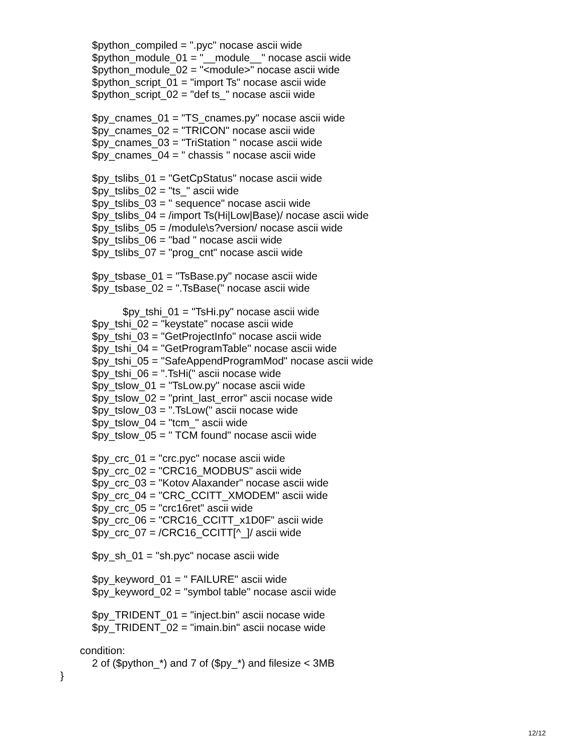$python_compiled = ".pyc" nocase ascii wide
$python_module_01 = "__module__" nocase ascii wide
$python_module_02 = "<module>" nocase ascii wide
$python_script_01 = "import Ts" nocase ascii wide
$python_script_02 = "def ts_" nocase ascii wide
$py_cnames_01 = "TS_cnames.py" nocase ascii wide
$py_cnames_02 = "TRICON" nocase ascii wide
$py_cnames_03 = "TriStation " nocase ascii wide
$py_cnames_04 = " chassis " nocase ascii wide
$py_tslibs_01 = "GetCpStatus" nocase ascii wide
$py_tslibs_02 = "ts_" ascii wide
$py_tslibs_03 = " sequence" nocase ascii wide
$py_tslibs_04 = /import Ts(Hi|Low|Base)/ nocase ascii wide
$py_tslibs_05 = /module\s?version/ nocase ascii wide
$py_tslibs_06 = "bad " nocase ascii wide
$py_tslibs_07 = "prog_cnt" nocase ascii wide
$py_tsbase_01 = "TsBase.py" nocase ascii wide
$py_tsbase_02 = ".TsBase(" nocase ascii wide
$py_tshi_01 = "TsHi.py" nocase ascii wide
$py_tshi_02 = "keystate" nocase ascii wide
$py_tshi_03 = "GetProjectInfo" nocase ascii wide
$py_tshi_04 = "GetProgramTable" nocase ascii wide
$py_tshi_05 = "SafeAppendProgramMod" nocase ascii wide
$py_tshi_06 = ".TsHi(" ascii nocase wide
$py_tslow_01 = "TsLow.py" nocase ascii wide
$py_tslow_02 = "print_last_error" ascii nocase wide
$py_tslow_03 = ".TsLow(" ascii nocase wide
$py_tslow_04 = "tcm_" ascii wide
$py_tslow_05 = " TCM found" nocase ascii wide
$py_crc_01 = "crc.pyc" nocase ascii wide
$py_crc_02 = "CRC16_MODBUS" ascii wide
$py_crc_03 = "Kotov Alaxander" nocase ascii wide
$py_crc_04 = "CRC_CCITT_XMODEM" ascii wide
$py_crc_05 = "crc16ret" ascii wide
$py_crc_06 = "CRC16_CCITT_x1D0F" ascii wide
$py_crc_07 = /CRC16_CCITT[^_]/ ascii wide
$py_sh_01 = "sh.pyc" nocase ascii wide
$py_keyword_01 = " FAILURE" ascii wide
$py_keyword_02 = "symbol table" nocase ascii wide
$py_TRIDENT_01 = "inject.bin" ascii nocase wide
$py_TRIDENT_02 = "imain.bin" ascii nocase wide
condition:
2 of ($python_*) and 7 of ($py_*) and filesize < 3MB
}
12/12